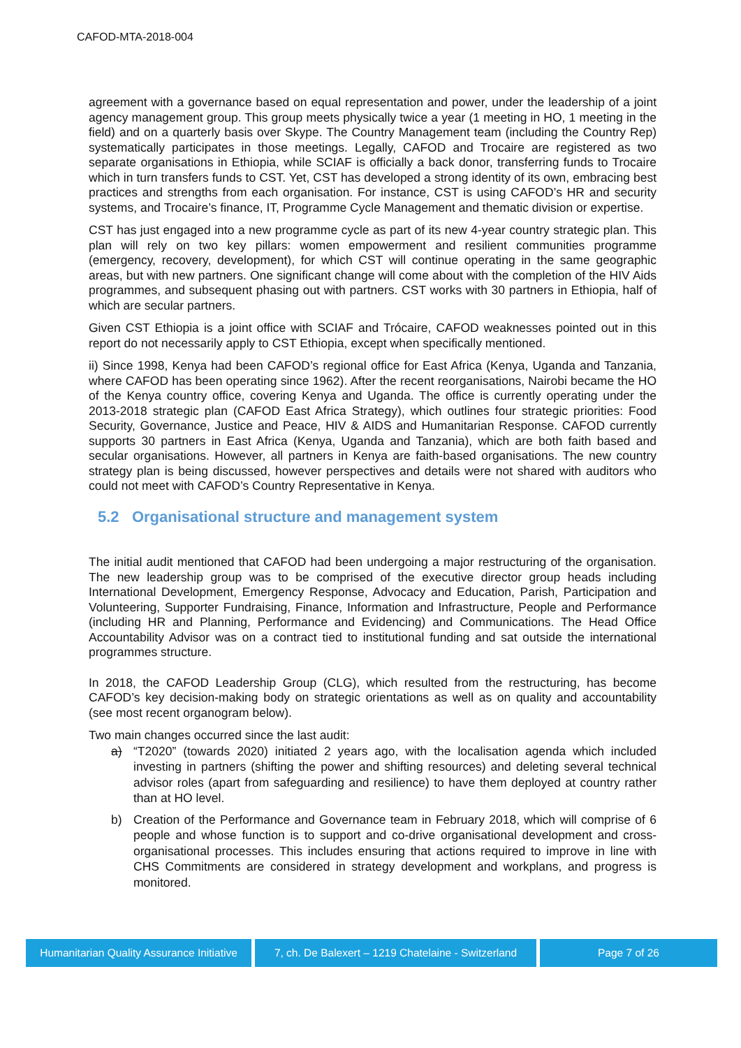CAFOD-MTA-2018-004
agreement with a governance based on equal representation and power, under the leadership of a joint agency management group. This group meets physically twice a year (1 meeting in HO, 1 meeting in the field) and on a quarterly basis over Skype. The Country Management team (including the Country Rep) systematically participates in those meetings. Legally, CAFOD and Trocaire are registered as two separate organisations in Ethiopia, while SCIAF is officially a back donor, transferring funds to Trocaire which in turn transfers funds to CST. Yet, CST has developed a strong identity of its own, embracing best practices and strengths from each organisation. For instance, CST is using CAFOD’s HR and security systems, and Trocaire’s finance, IT, Programme Cycle Management and thematic division or expertise.
CST has just engaged into a new programme cycle as part of its new 4-year country strategic plan. This plan will rely on two key pillars: women empowerment and resilient communities programme (emergency, recovery, development), for which CST will continue operating in the same geographic areas, but with new partners. One significant change will come about with the completion of the HIV Aids programmes, and subsequent phasing out with partners. CST works with 30 partners in Ethiopia, half of which are secular partners.
Given CST Ethiopia is a joint office with SCIAF and Trócaire, CAFOD weaknesses pointed out in this report do not necessarily apply to CST Ethiopia, except when specifically mentioned.
ii) Since 1998, Kenya had been CAFOD’s regional office for East Africa (Kenya, Uganda and Tanzania, where CAFOD has been operating since 1962). After the recent reorganisations, Nairobi became the HO of the Kenya country office, covering Kenya and Uganda. The office is currently operating under the 2013-2018 strategic plan (CAFOD East Africa Strategy), which outlines four strategic priorities: Food Security, Governance, Justice and Peace, HIV & AIDS and Humanitarian Response. CAFOD currently supports 30 partners in East Africa (Kenya, Uganda and Tanzania), which are both faith based and secular organisations. However, all partners in Kenya are faith-based organisations. The new country strategy plan is being discussed, however perspectives and details were not shared with auditors who could not meet with CAFOD’s Country Representative in Kenya.
5.2 Organisational structure and management system
The initial audit mentioned that CAFOD had been undergoing a major restructuring of the organisation. The new leadership group was to be comprised of the executive director group heads including International Development, Emergency Response, Advocacy and Education, Parish, Participation and Volunteering, Supporter Fundraising, Finance, Information and Infrastructure, People and Performance (including HR and Planning, Performance and Evidencing) and Communications. The Head Office Accountability Advisor was on a contract tied to institutional funding and sat outside the international programmes structure.
In 2018, the CAFOD Leadership Group (CLG), which resulted from the restructuring, has become CAFOD’s key decision-making body on strategic orientations as well as on quality and accountability (see most recent organogram below).
Two main changes occurred since the last audit:
a) “T2020” (towards 2020) initiated 2 years ago, with the localisation agenda which included investing in partners (shifting the power and shifting resources) and deleting several technical advisor roles (apart from safeguarding and resilience) to have them deployed at country rather than at HO level.
b) Creation of the Performance and Governance team in February 2018, which will comprise of 6 people and whose function is to support and co-drive organisational development and cross-organisational processes. This includes ensuring that actions required to improve in line with CHS Commitments are considered in strategy development and workplans, and progress is monitored.
Humanitarian Quality Assurance Initiative
7, ch. De Balexert – 1219 Chatelaine - Switzerland
Page 7 of 26